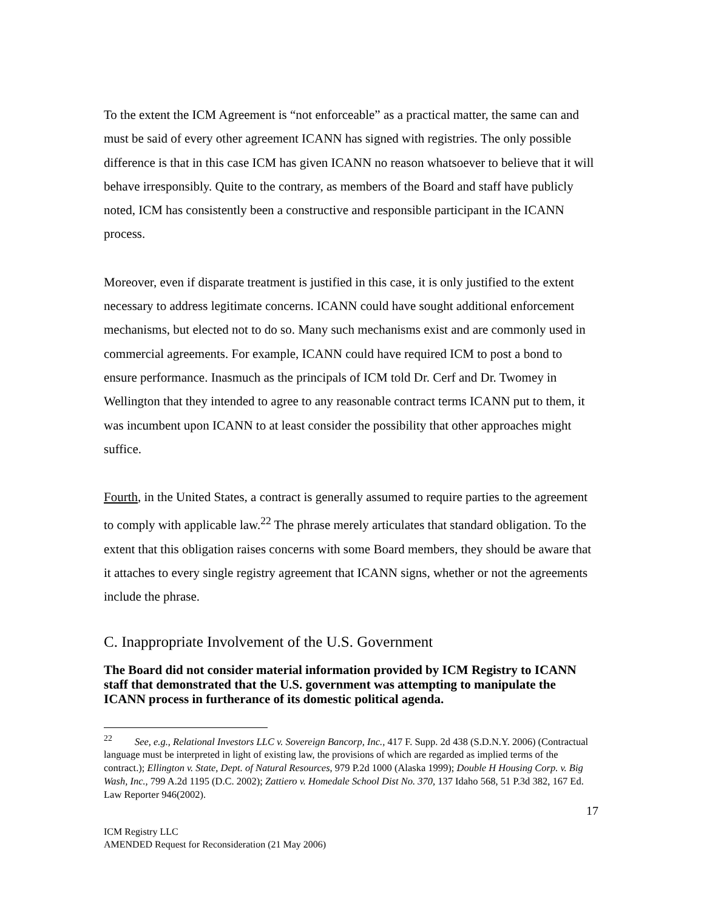To the extent the ICM Agreement is “not enforceable” as a practical matter, the same can and must be said of every other agreement ICANN has signed with registries. The only possible difference is that in this case ICM has given ICANN no reason whatsoever to believe that it will behave irresponsibly. Quite to the contrary, as members of the Board and staff have publicly noted, ICM has consistently been a constructive and responsible participant in the ICANN process.
Moreover, even if disparate treatment is justified in this case, it is only justified to the extent necessary to address legitimate concerns. ICANN could have sought additional enforcement mechanisms, but elected not to do so. Many such mechanisms exist and are commonly used in commercial agreements. For example, ICANN could have required ICM to post a bond to ensure performance. Inasmuch as the principals of ICM told Dr. Cerf and Dr. Twomey in Wellington that they intended to agree to any reasonable contract terms ICANN put to them, it was incumbent upon ICANN to at least consider the possibility that other approaches might suffice.
Fourth, in the United States, a contract is generally assumed to require parties to the agreement to comply with applicable law.<sup>22</sup> The phrase merely articulates that standard obligation. To the extent that this obligation raises concerns with some Board members, they should be aware that it attaches to every single registry agreement that ICANN signs, whether or not the agreements include the phrase.
C. Inappropriate Involvement of the U.S. Government
The Board did not consider material information provided by ICM Registry to ICANN staff that demonstrated that the U.S. government was attempting to manipulate the ICANN process in furtherance of its domestic political agenda.
<sup>22</sup> See, e.g., Relational Investors LLC v. Sovereign Bancorp, Inc., 417 F. Supp. 2d 438 (S.D.N.Y. 2006) (Contractual language must be interpreted in light of existing law, the provisions of which are regarded as implied terms of the contract.); Ellington v. State, Dept. of Natural Resources, 979 P.2d 1000 (Alaska 1999); Double H Housing Corp. v. Big Wash, Inc., 799 A.2d 1195 (D.C. 2002); Zattiero v. Homedale School Dist No. 370, 137 Idaho 568, 51 P.3d 382, 167 Ed. Law Reporter 946(2002).
17
ICM Registry LLC
AMENDED Request for Reconsideration (21 May 2006)